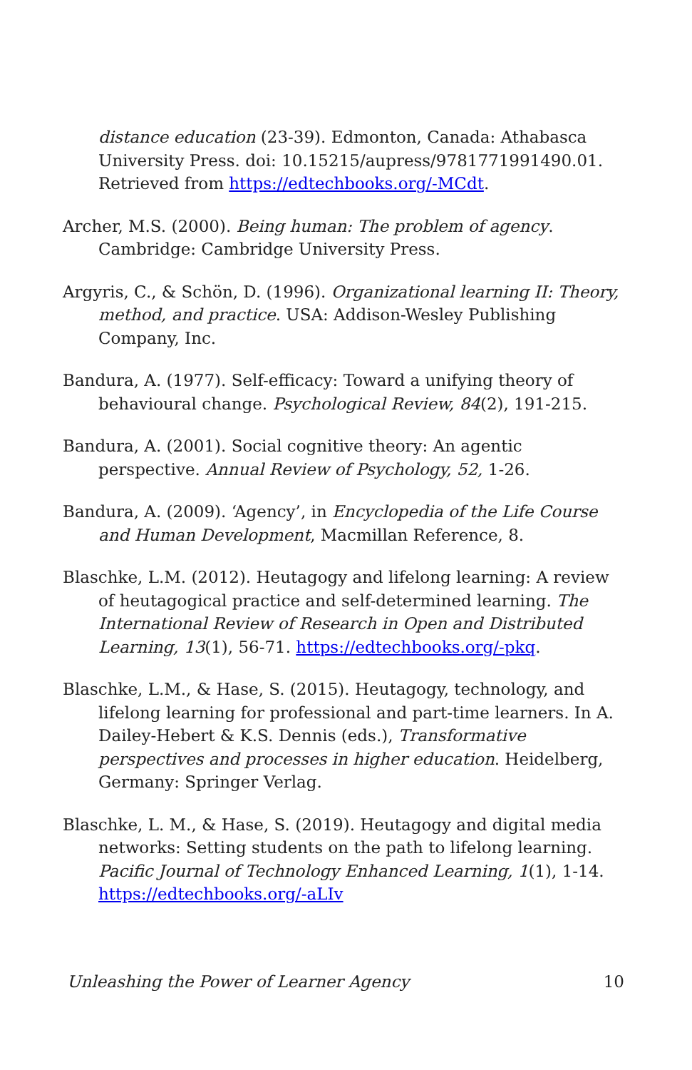distance education (23-39). Edmonton, Canada: Athabasca University Press. doi: 10.15215/aupress/9781771991490.01. Retrieved from https://edtechbooks.org/-MCdt.
Archer, M.S. (2000). Being human: The problem of agency. Cambridge: Cambridge University Press.
Argyris, C., & Schön, D. (1996). Organizational learning II: Theory, method, and practice. USA: Addison-Wesley Publishing Company, Inc.
Bandura, A. (1977). Self-efficacy: Toward a unifying theory of behavioural change. Psychological Review, 84(2), 191-215.
Bandura, A. (2001). Social cognitive theory: An agentic perspective. Annual Review of Psychology, 52, 1-26.
Bandura, A. (2009). ‘Agency’, in Encyclopedia of the Life Course and Human Development, Macmillan Reference, 8.
Blaschke, L.M. (2012). Heutagogy and lifelong learning: A review of heutagogical practice and self-determined learning. The International Review of Research in Open and Distributed Learning, 13(1), 56-71. https://edtechbooks.org/-pkq.
Blaschke, L.M., & Hase, S. (2015). Heutagogy, technology, and lifelong learning for professional and part-time learners. In A. Dailey-Hebert & K.S. Dennis (eds.), Transformative perspectives and processes in higher education. Heidelberg, Germany: Springer Verlag.
Blaschke, L. M., & Hase, S. (2019). Heutagogy and digital media networks: Setting students on the path to lifelong learning. Pacific Journal of Technology Enhanced Learning, 1(1), 1-14. https://edtechbooks.org/-aLIv
Unleashing the Power of Learner Agency 10